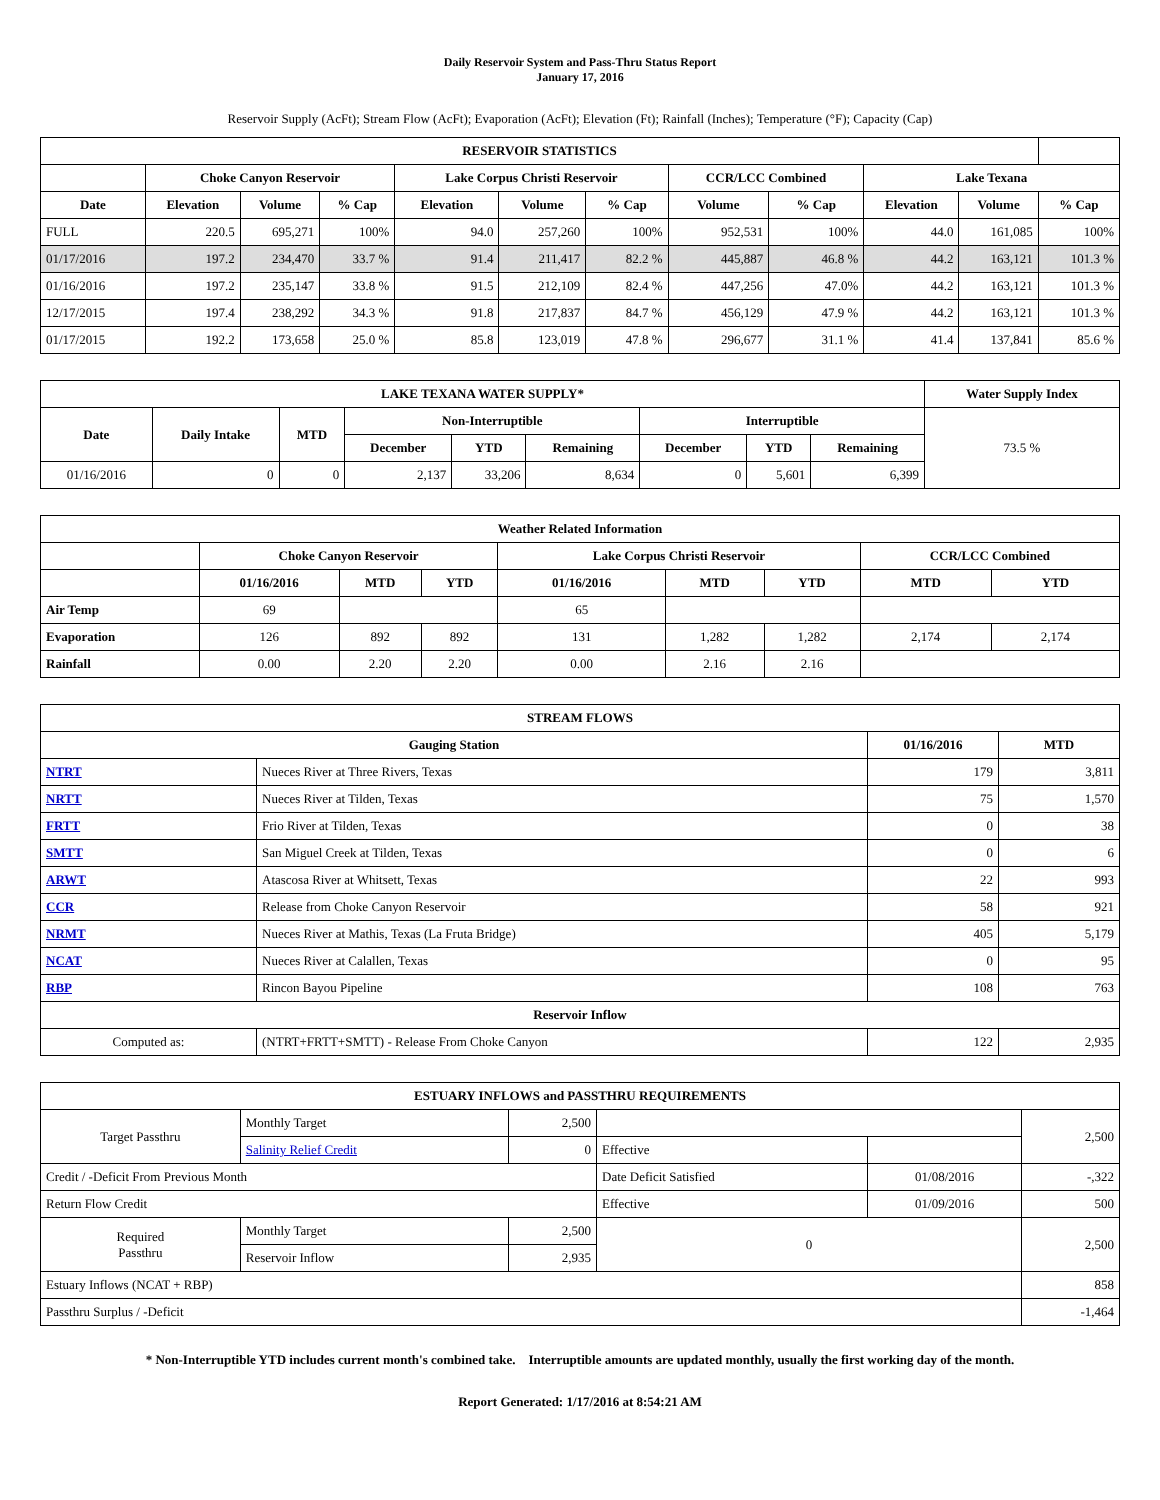Daily Reservoir System and Pass-Thru Status Report
January 17, 2016
Reservoir Supply (AcFt); Stream Flow (AcFt); Evaporation (AcFt); Elevation (Ft); Rainfall (Inches); Temperature (°F); Capacity (Cap)
| RESERVOIR STATISTICS | | | | | | | | | | | |
| --- | --- | --- | --- | --- | --- | --- | --- | --- | --- | --- | --- |
| | Choke Canyon Reservoir | | | Lake Corpus Christi Reservoir | | | CCR/LCC Combined | | Lake Texana | | |
| Date | Elevation | Volume | % Cap | Elevation | Volume | % Cap | Volume | % Cap | Elevation | Volume | % Cap |
| FULL | 220.5 | 695,271 | 100% | 94.0 | 257,260 | 100% | 952,531 | 100% | 44.0 | 161,085 | 100% |
| 01/17/2016 | 197.2 | 234,470 | 33.7 % | 91.4 | 211,417 | 82.2 % | 445,887 | 46.8 % | 44.2 | 163,121 | 101.3 % |
| 01/16/2016 | 197.2 | 235,147 | 33.8 % | 91.5 | 212,109 | 82.4 % | 447,256 | 47.0% | 44.2 | 163,121 | 101.3 % |
| 12/17/2015 | 197.4 | 238,292 | 34.3 % | 91.8 | 217,837 | 84.7 % | 456,129 | 47.9 % | 44.2 | 163,121 | 101.3 % |
| 01/17/2015 | 192.2 | 173,658 | 25.0 % | 85.8 | 123,019 | 47.8 % | 296,677 | 31.1 % | 41.4 | 137,841 | 85.6 % |
| LAKE TEXANA WATER SUPPLY* | | | | | | | | | Water Supply Index |
| --- | --- | --- | --- | --- | --- | --- | --- | --- | --- |
| Date | Daily Intake | MTD | Non-Interruptible | | | Interruptible | | | 73.5 % |
| | | | December | YTD | Remaining | December | YTD | Remaining | |
| 01/16/2016 | 0 | 0 | 2,137 | 33,206 | 8,634 | 0 | 5,601 | 6,399 | |
| Weather Related Information | | | | | | | | |
| --- | --- | --- | --- | --- | --- | --- | --- | --- |
| | Choke Canyon Reservoir | | | Lake Corpus Christi Reservoir | | | CCR/LCC Combined | |
| | 01/16/2016 | MTD | YTD | 01/16/2016 | MTD | YTD | MTD | YTD |
| Air Temp | 69 | | | 65 | | | | |
| Evaporation | 126 | 892 | 892 | 131 | 1,282 | 1,282 | 2,174 | 2,174 |
| Rainfall | 0.00 | 2.20 | 2.20 | 0.00 | 2.16 | 2.16 | | |
| STREAM FLOWS | | | |
| --- | --- | --- | --- |
| Gauging Station | | 01/16/2016 | MTD |
| NTRT | Nueces River at Three Rivers, Texas | 179 | 3,811 |
| NRTT | Nueces River at Tilden, Texas | 75 | 1,570 |
| FRTT | Frio River at Tilden, Texas | 0 | 38 |
| SMTT | San Miguel Creek at Tilden, Texas | 0 | 6 |
| ARWT | Atascosa River at Whitsett, Texas | 22 | 993 |
| CCR | Release from Choke Canyon Reservoir | 58 | 921 |
| NRMT | Nueces River at Mathis, Texas (La Fruta Bridge) | 405 | 5,179 |
| NCAT | Nueces River at Calallen, Texas | 0 | 95 |
| RBP | Rincon Bayou Pipeline | 108 | 763 |
| Reservoir Inflow | | | |
| Computed as: | (NTRT+FRTT+SMTT) - Release From Choke Canyon | 122 | 2,935 |
| ESTUARY INFLOWS and PASSTHRU REQUIREMENTS | | | | | |
| --- | --- | --- | --- | --- | --- |
| Target Passthru | Monthly Target | 2,500 | | | 2,500 |
| | Salinity Relief Credit | 0 | Effective | | |
| Credit / -Deficit From Previous Month | | | Date Deficit Satisfied | 01/08/2016 | -,322 |
| Return Flow Credit | | | Effective | 01/09/2016 | 500 |
| Required Passthru | Monthly Target | 2,500 | 0 | | 2,500 |
| | Reservoir Inflow | 2,935 | | | |
| Estuary Inflows (NCAT + RBP) | | | | | 858 |
| Passthru Surplus / -Deficit | | | | | -1,464 |
* Non-Interruptible YTD includes current month's combined take. Interruptible amounts are updated monthly, usually the first working day of the month.
Report Generated: 1/17/2016 at 8:54:21 AM